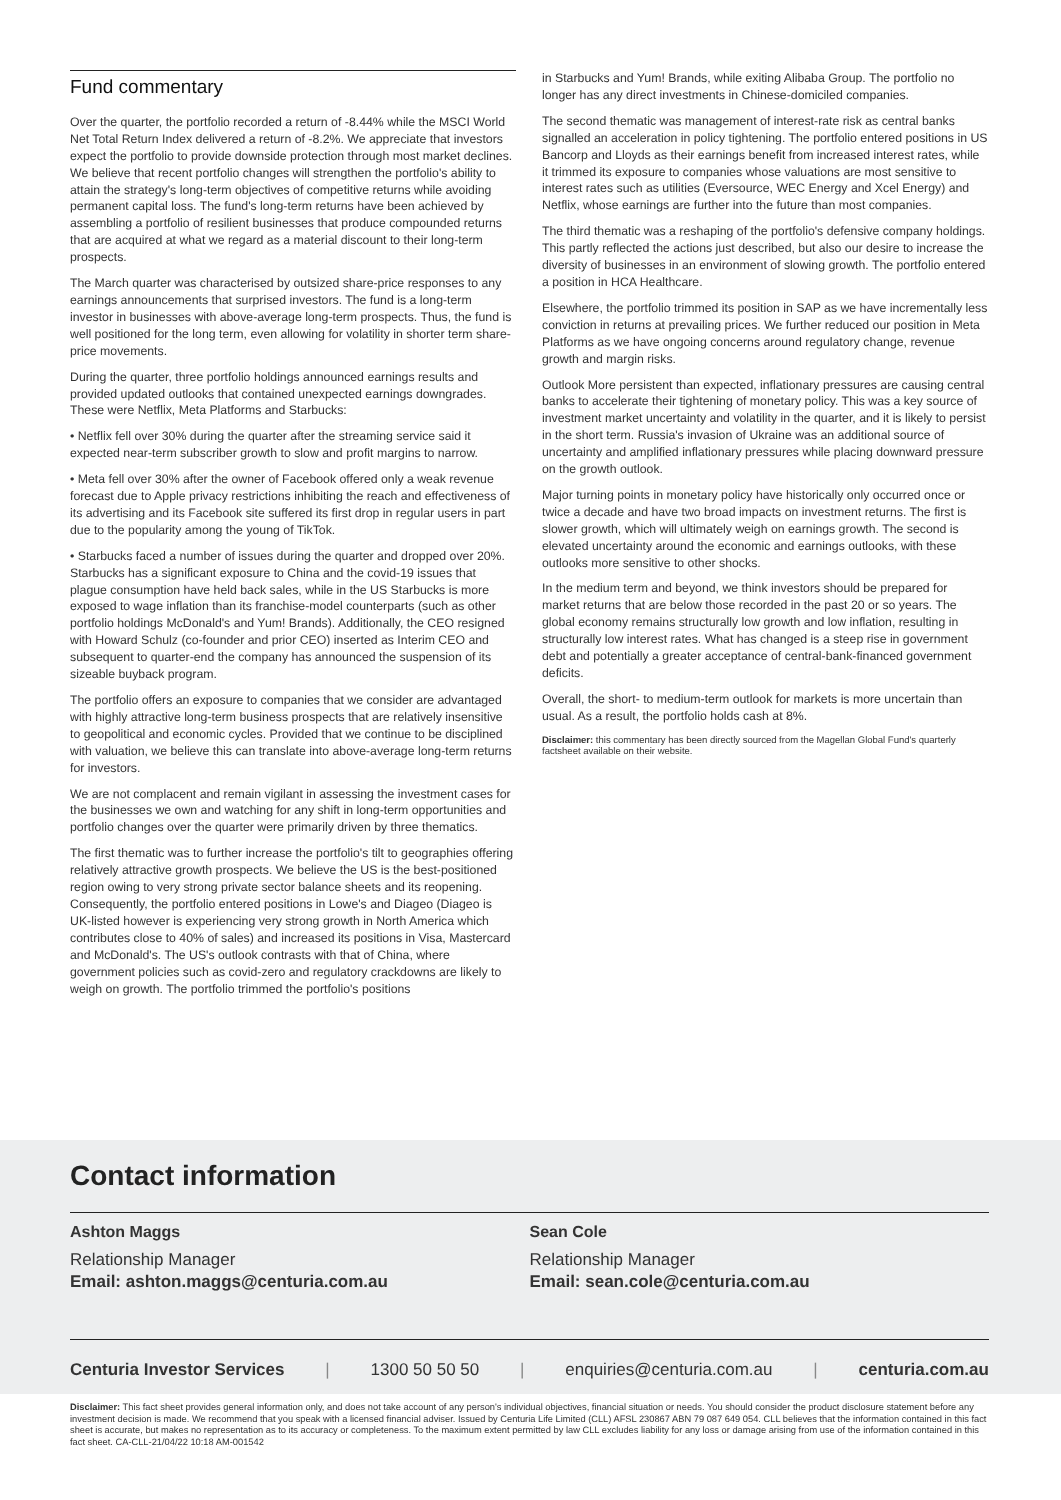Fund commentary
Over the quarter, the portfolio recorded a return of -8.44% while the MSCI World Net Total Return Index delivered a return of -8.2%. We appreciate that investors expect the portfolio to provide downside protection through most market declines. We believe that recent portfolio changes will strengthen the portfolio's ability to attain the strategy's long-term objectives of competitive returns while avoiding permanent capital loss. The fund's long-term returns have been achieved by assembling a portfolio of resilient businesses that produce compounded returns that are acquired at what we regard as a material discount to their long-term prospects.
The March quarter was characterised by outsized share-price responses to any earnings announcements that surprised investors. The fund is a long-term investor in businesses with above-average long-term prospects. Thus, the fund is well positioned for the long term, even allowing for volatility in shorter term share-price movements.
During the quarter, three portfolio holdings announced earnings results and provided updated outlooks that contained unexpected earnings downgrades. These were Netflix, Meta Platforms and Starbucks:
• Netflix fell over 30% during the quarter after the streaming service said it expected near-term subscriber growth to slow and profit margins to narrow.
• Meta fell over 30% after the owner of Facebook offered only a weak revenue forecast due to Apple privacy restrictions inhibiting the reach and effectiveness of its advertising and its Facebook site suffered its first drop in regular users in part due to the popularity among the young of TikTok.
• Starbucks faced a number of issues during the quarter and dropped over 20%. Starbucks has a significant exposure to China and the covid-19 issues that plague consumption have held back sales, while in the US Starbucks is more exposed to wage inflation than its franchise-model counterparts (such as other portfolio holdings McDonald's and Yum! Brands). Additionally, the CEO resigned with Howard Schulz (co-founder and prior CEO) inserted as Interim CEO and subsequent to quarter-end the company has announced the suspension of its sizeable buyback program.
The portfolio offers an exposure to companies that we consider are advantaged with highly attractive long-term business prospects that are relatively insensitive to geopolitical and economic cycles. Provided that we continue to be disciplined with valuation, we believe this can translate into above-average long-term returns for investors.
We are not complacent and remain vigilant in assessing the investment cases for the businesses we own and watching for any shift in long-term opportunities and portfolio changes over the quarter were primarily driven by three thematics.
The first thematic was to further increase the portfolio's tilt to geographies offering relatively attractive growth prospects. We believe the US is the best-positioned region owing to very strong private sector balance sheets and its reopening. Consequently, the portfolio entered positions in Lowe's and Diageo (Diageo is UK-listed however is experiencing very strong growth in North America which contributes close to 40% of sales) and increased its positions in Visa, Mastercard and McDonald's. The US's outlook contrasts with that of China, where government policies such as covid-zero and regulatory crackdowns are likely to weigh on growth. The portfolio trimmed the portfolio's positions
in Starbucks and Yum! Brands, while exiting Alibaba Group. The portfolio no longer has any direct investments in Chinese-domiciled companies.
The second thematic was management of interest-rate risk as central banks signalled an acceleration in policy tightening. The portfolio entered positions in US Bancorp and Lloyds as their earnings benefit from increased interest rates, while it trimmed its exposure to companies whose valuations are most sensitive to interest rates such as utilities (Eversource, WEC Energy and Xcel Energy) and Netflix, whose earnings are further into the future than most companies.
The third thematic was a reshaping of the portfolio's defensive company holdings. This partly reflected the actions just described, but also our desire to increase the diversity of businesses in an environment of slowing growth. The portfolio entered a position in HCA Healthcare.
Elsewhere, the portfolio trimmed its position in SAP as we have incrementally less conviction in returns at prevailing prices. We further reduced our position in Meta Platforms as we have ongoing concerns around regulatory change, revenue growth and margin risks.
Outlook More persistent than expected, inflationary pressures are causing central banks to accelerate their tightening of monetary policy. This was a key source of investment market uncertainty and volatility in the quarter, and it is likely to persist in the short term. Russia's invasion of Ukraine was an additional source of uncertainty and amplified inflationary pressures while placing downward pressure on the growth outlook.
Major turning points in monetary policy have historically only occurred once or twice a decade and have two broad impacts on investment returns. The first is slower growth, which will ultimately weigh on earnings growth. The second is elevated uncertainty around the economic and earnings outlooks, with these outlooks more sensitive to other shocks.
In the medium term and beyond, we think investors should be prepared for market returns that are below those recorded in the past 20 or so years. The global economy remains structurally low growth and low inflation, resulting in structurally low interest rates. What has changed is a steep rise in government debt and potentially a greater acceptance of central-bank-financed government deficits.
Overall, the short- to medium-term outlook for markets is more uncertain than usual. As a result, the portfolio holds cash at 8%.
Disclaimer: this commentary has been directly sourced from the Magellan Global Fund's quarterly factsheet available on their website.
Contact information
Ashton Maggs
Relationship Manager
Email: ashton.maggs@centuria.com.au
Sean Cole
Relationship Manager
Email: sean.cole@centuria.com.au
Centuria Investor Services | 1300 50 50 50 | enquiries@centuria.com.au | centuria.com.au
Disclaimer: This fact sheet provides general information only, and does not take account of any person's individual objectives, financial situation or needs. You should consider the product disclosure statement before any investment decision is made. We recommend that you speak with a licensed financial adviser. Issued by Centuria Life Limited (CLL) AFSL 230867 ABN 79 087 649 054. CLL believes that the information contained in this fact sheet is accurate, but makes no representation as to its accuracy or completeness. To the maximum extent permitted by law CLL excludes liability for any loss or damage arising from use of the information contained in this fact sheet. CA-CLL-21/04/22 10:18 AM-001542